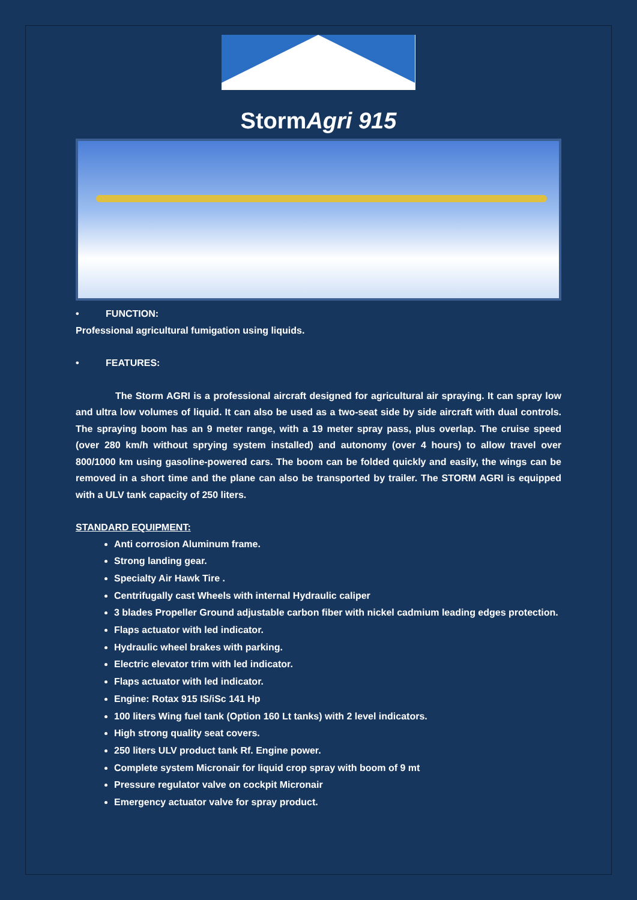StormAgri 915
• FUNCTION:
Professional agricultural fumigation using liquids.
• FEATURES:
The Storm AGRI is a professional aircraft designed for agricultural air spraying. It can spray low and ultra low volumes of liquid. It can also be used as a two-seat side by side aircraft with dual controls. The spraying boom has an 9 meter range, with a 19 meter spray pass, plus overlap. The cruise speed (over 280 km/h without sprying system installed) and autonomy (over 4 hours) to allow travel over 800/1000 km using gasoline-powered cars. The boom can be folded quickly and easily, the wings can be removed in a short time and the plane can also be transported by trailer. The STORM AGRI is equipped with a ULV tank capacity of 250 liters.
STANDARD EQUIPMENT:
Anti corrosion Aluminum frame.
Strong landing gear.
Specialty Air Hawk Tire .
Centrifugally cast Wheels with internal Hydraulic caliper
3 blades Propeller Ground adjustable carbon fiber with nickel cadmium leading edges protection.
Flaps actuator with led indicator.
Hydraulic wheel brakes with parking.
Electric elevator trim with led indicator.
Flaps actuator with led indicator.
Engine: Rotax 915 IS/iSc 141 Hp
100 liters Wing fuel tank (Option 160 Lt tanks) with 2 level indicators.
High strong quality seat covers.
250 liters ULV product tank Rf. Engine power.
Complete system Micronair for liquid crop spray with boom of 9 mt
Pressure regulator valve on cockpit Micronair
Emergency actuator valve for spray product.